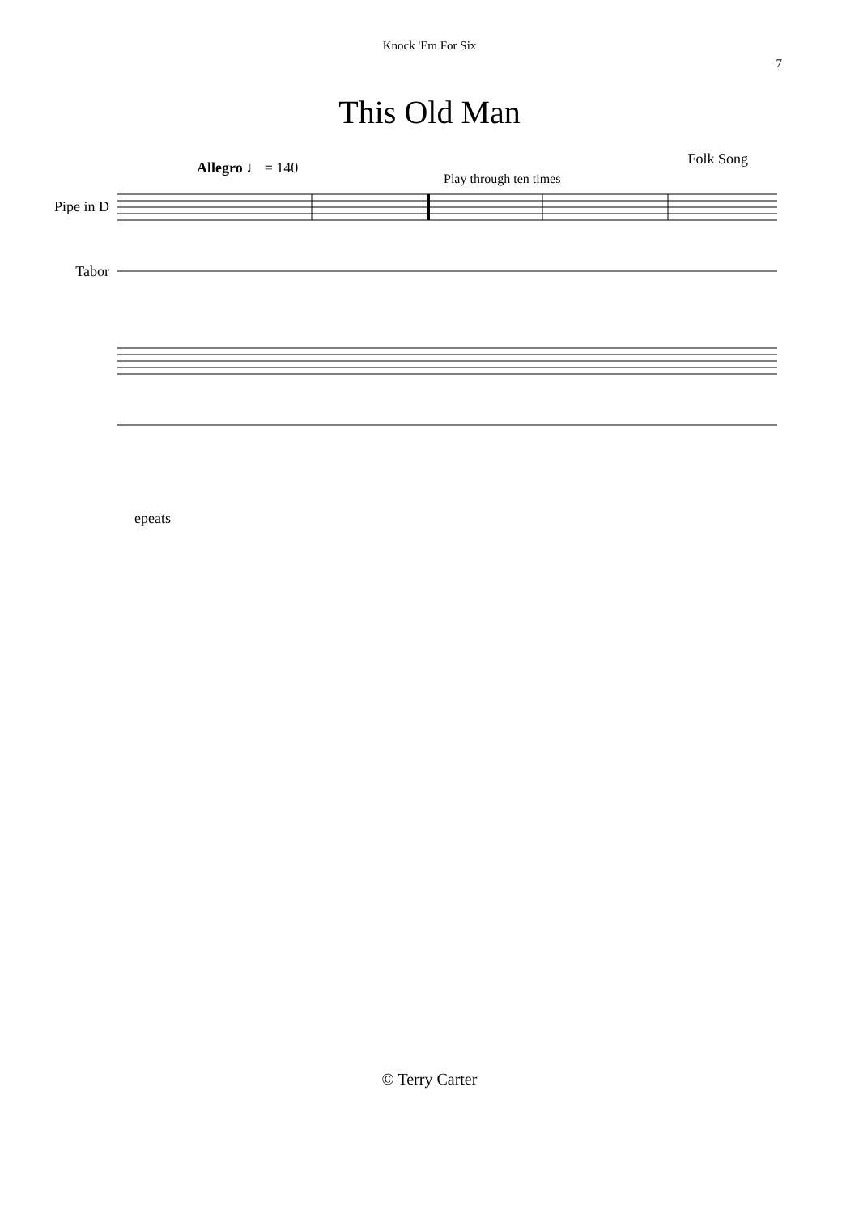Knock 'Em For Six
7
This Old Man
Folk Song
Allegro ♩ = 140
Play through ten times
Pipe in D
Tabor
epeats
© Terry Carter